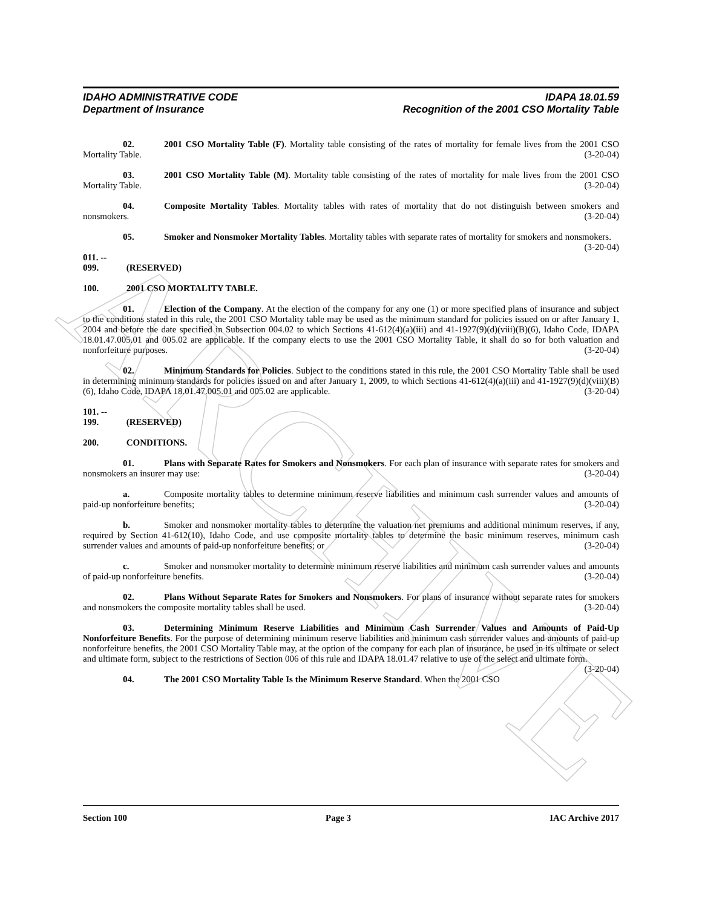ARCHIVE
IDAHO ADMINISTRATIVE CODE IDAPA 18.01.59
Department of Insurance Recognition of the 2001 CSO Mortality Table
02. 2001 CSO Mortality Table (F). Mortality table consisting of the rates of mortality for female lives from the 2001 CSO Mortality Table. (3-20-04)
03. 2001 CSO Mortality Table (M). Mortality table consisting of the rates of mortality for male lives from the 2001 CSO Mortality Table. (3-20-04)
04. Composite Mortality Tables. Mortality tables with rates of mortality that do not distinguish between smokers and nonsmokers. (3-20-04)
05. Smoker and Nonsmoker Mortality Tables. Mortality tables with separate rates of mortality for smokers and nonsmokers. (3-20-04)
011. -- 099. (RESERVED)
100. 2001 CSO MORTALITY TABLE.
01. Election of the Company. At the election of the company for any one (1) or more specified plans of insurance and subject to the conditions stated in this rule, the 2001 CSO Mortality table may be used as the minimum standard for policies issued on or after January 1, 2004 and before the date specified in Subsection 004.02 to which Sections 41-612(4)(a)(iii) and 41-1927(9)(d)(viii)(B)(6), Idaho Code, IDAPA 18.01.47.005.01 and 005.02 are applicable. If the company elects to use the 2001 CSO Mortality Table, it shall do so for both valuation and nonforfeiture purposes. (3-20-04)
02. Minimum Standards for Policies. Subject to the conditions stated in this rule, the 2001 CSO Mortality Table shall be used in determining minimum standards for policies issued on and after January 1, 2009, to which Sections 41-612(4)(a)(iii) and 41-1927(9)(d)(viii)(B)(6), Idaho Code, IDAPA 18.01.47.005.01 and 005.02 are applicable. (3-20-04)
101. -- 199. (RESERVED)
200. CONDITIONS.
01. Plans with Separate Rates for Smokers and Nonsmokers. For each plan of insurance with separate rates for smokers and nonsmokers an insurer may use: (3-20-04)
a. Composite mortality tables to determine minimum reserve liabilities and minimum cash surrender values and amounts of paid-up nonforfeiture benefits; (3-20-04)
b. Smoker and nonsmoker mortality tables to determine the valuation net premiums and additional minimum reserves, if any, required by Section 41-612(10), Idaho Code, and use composite mortality tables to determine the basic minimum reserves, minimum cash surrender values and amounts of paid-up nonforfeiture benefits; or (3-20-04)
c. Smoker and nonsmoker mortality to determine minimum reserve liabilities and minimum cash surrender values and amounts of paid-up nonforfeiture benefits. (3-20-04)
02. Plans Without Separate Rates for Smokers and Nonsmokers. For plans of insurance without separate rates for smokers and nonsmokers the composite mortality tables shall be used. (3-20-04)
03. Determining Minimum Reserve Liabilities and Minimum Cash Surrender Values and Amounts of Paid-Up Nonforfeiture Benefits. For the purpose of determining minimum reserve liabilities and minimum cash surrender values and amounts of paid-up nonforfeiture benefits, the 2001 CSO Mortality Table may, at the option of the company for each plan of insurance, be used in its ultimate or select and ultimate form, subject to the restrictions of Section 006 of this rule and IDAPA 18.01.47 relative to use of the select and ultimate form. (3-20-04)
04. The 2001 CSO Mortality Table Is the Minimum Reserve Standard. When the 2001 CSO
Section 100 Page 3 IAC Archive 2017